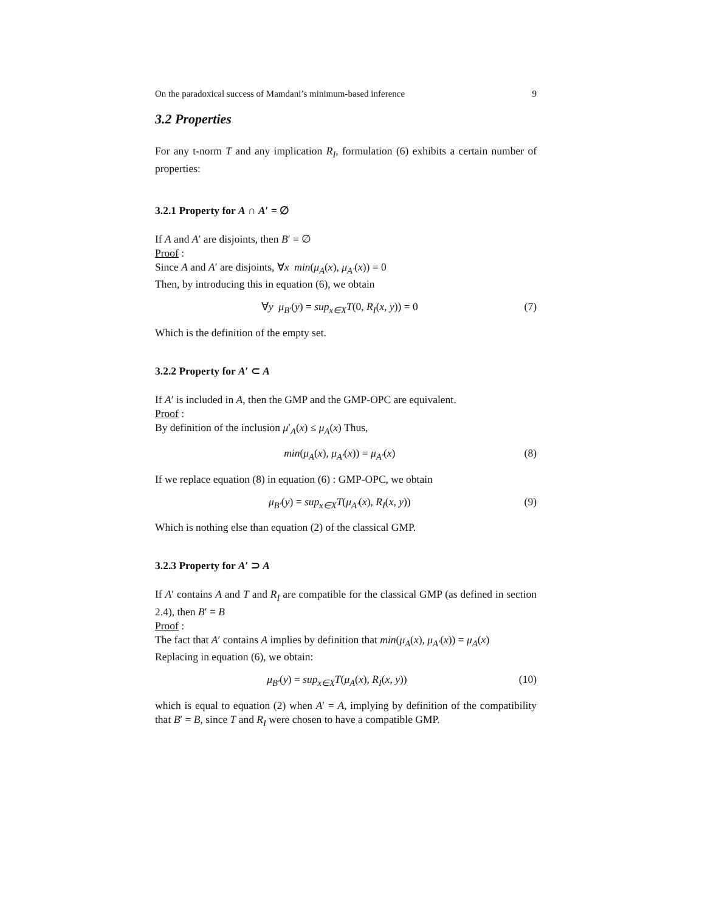On the paradoxical success of Mamdani’s minimum-based inference 9
3.2 Properties
For any t-norm T and any implication R<sub>I</sub>, formulation (6) exhibits a certain number of properties:
3.2.1 Property for A ∩ A′ = ∅
If A and A′ are disjoints, then B′ = ∅
Proof :
Since A and A′ are disjoints, ∀x min(μ<sub>A</sub>(x), μ<sub>A′</sub>(x)) = 0
Then, by introducing this in equation (6), we obtain
∀y μ<sub>B′</sub>(y) = sup<sub>x∈X</sub>T(0, R<sub>I</sub>(x, y)) = 0 (7)
Which is the definition of the empty set.
3.2.2 Property for A′ ⊂ A
If A′ is included in A, then the GMP and the GMP-OPC are equivalent.
Proof :
By definition of the inclusion μ′<sub>A</sub>(x) ≤ μ<sub>A</sub>(x) Thus,
min(μ<sub>A</sub>(x), μ<sub>A′</sub>(x)) = μ<sub>A′</sub>(x) (8)
If we replace equation (8) in equation (6) : GMP-OPC, we obtain
μ<sub>B′</sub>(y) = sup<sub>x∈X</sub>T(μ<sub>A′</sub>(x), R<sub>I</sub>(x, y)) (9)
Which is nothing else than equation (2) of the classical GMP.
3.2.3 Property for A′ ⊃ A
If A′ contains A and T and R<sub>I</sub> are compatible for the classical GMP (as defined in section 2.4), then B′ = B
Proof :
The fact that A′ contains A implies by definition that min(μ<sub>A</sub>(x), μ<sub>A′</sub>(x)) = μ<sub>A</sub>(x)
Replacing in equation (6), we obtain:
μ<sub>B′</sub>(y) = sup<sub>x∈X</sub>T(μ<sub>A</sub>(x), R<sub>I</sub>(x, y)) (10)
which is equal to equation (2) when A′ = A, implying by definition of the compatibility that B′ = B, since T and R<sub>I</sub> were chosen to have a compatible GMP.